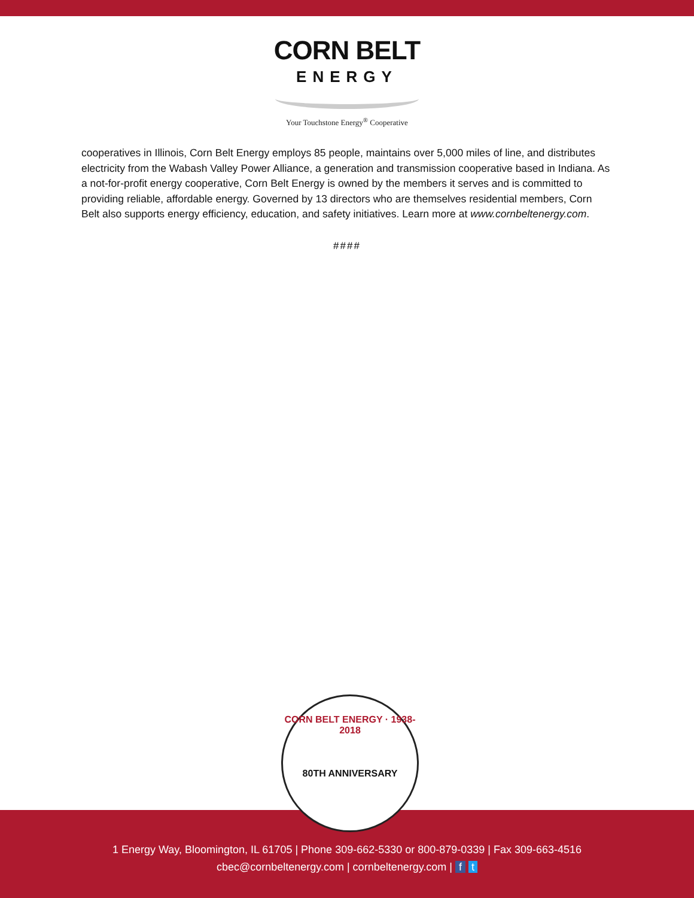CORN BELT
ENERGY
Your Touchstone Energy<sup>®</sup> Cooperative
cooperatives in Illinois, Corn Belt Energy employs 85 people, maintains over 5,000 miles of line, and distributes electricity from the Wabash Valley Power Alliance, a generation and transmission cooperative based in Indiana. As a not-for-profit energy cooperative, Corn Belt Energy is owned by the members it serves and is committed to providing reliable, affordable energy. Governed by 13 directors who are themselves residential members, Corn Belt also supports energy efficiency, education, and safety initiatives. Learn more at www.cornbeltenergy.com.
####
CORN BELT ENERGY · 1938-2018
80TH ANNIVERSARY
1 Energy Way, Bloomington, IL 61705 | Phone 309-662-5330 or 800-879-0339 | Fax 309-663-4516
cbec@cornbeltenergy.com | cornbeltenergy.com | f t